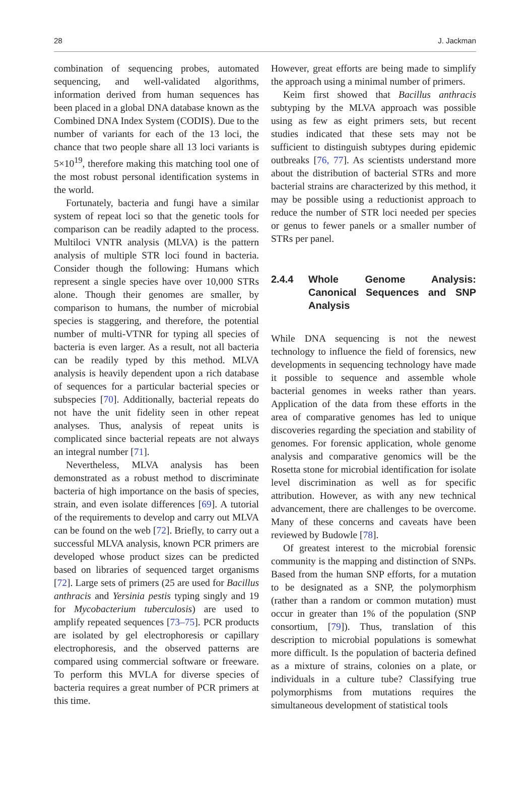28 J. Jackman
combination of sequencing probes, automated sequencing, and well-validated algorithms, information derived from human sequences has been placed in a global DNA database known as the Combined DNA Index System (CODIS). Due to the number of variants for each of the 13 loci, the chance that two people share all 13 loci variants is 5×10<sup>19</sup>, therefore making this matching tool one of the most robust personal identification systems in the world.
Fortunately, bacteria and fungi have a similar system of repeat loci so that the genetic tools for comparison can be readily adapted to the process. Multiloci VNTR analysis (MLVA) is the pattern analysis of multiple STR loci found in bacteria. Consider though the following: Humans which represent a single species have over 10,000 STRs alone. Though their genomes are smaller, by comparison to humans, the number of microbial species is staggering, and therefore, the potential number of multi-VTNR for typing all species of bacteria is even larger. As a result, not all bacteria can be readily typed by this method. MLVA analysis is heavily dependent upon a rich database of sequences for a particular bacterial species or subspecies [70]. Additionally, bacterial repeats do not have the unit fidelity seen in other repeat analyses. Thus, analysis of repeat units is complicated since bacterial repeats are not always an integral number [71].
Nevertheless, MLVA analysis has been demonstrated as a robust method to discriminate bacteria of high importance on the basis of species, strain, and even isolate differences [69]. A tutorial of the requirements to develop and carry out MLVA can be found on the web [72]. Briefly, to carry out a successful MLVA analysis, known PCR primers are developed whose product sizes can be predicted based on libraries of sequenced target organisms [72]. Large sets of primers (25 are used for Bacillus anthracis and Yersinia pestis typing singly and 19 for Mycobacterium tuberculosis) are used to amplify repeated sequences [73–75]. PCR products are isolated by gel electrophoresis or capillary electrophoresis, and the observed patterns are compared using commercial software or freeware. To perform this MVLA for diverse species of bacteria requires a great number of PCR primers at this time.
However, great efforts are being made to simplify the approach using a minimal number of primers.
Keim first showed that Bacillus anthracis subtyping by the MLVA approach was possible using as few as eight primers sets, but recent studies indicated that these sets may not be sufficient to distinguish subtypes during epidemic outbreaks [76, 77]. As scientists understand more about the distribution of bacterial STRs and more bacterial strains are characterized by this method, it may be possible using a reductionist approach to reduce the number of STR loci needed per species or genus to fewer panels or a smaller number of STRs per panel.
2.4.4 Whole Genome Analysis: Canonical Sequences and SNP Analysis
While DNA sequencing is not the newest technology to influence the field of forensics, new developments in sequencing technology have made it possible to sequence and assemble whole bacterial genomes in weeks rather than years. Application of the data from these efforts in the area of comparative genomes has led to unique discoveries regarding the speciation and stability of genomes. For forensic application, whole genome analysis and comparative genomics will be the Rosetta stone for microbial identification for isolate level discrimination as well as for specific attribution. However, as with any new technical advancement, there are challenges to be overcome. Many of these concerns and caveats have been reviewed by Budowle [78].
Of greatest interest to the microbial forensic community is the mapping and distinction of SNPs. Based from the human SNP efforts, for a mutation to be designated as a SNP, the polymorphism (rather than a random or common mutation) must occur in greater than 1% of the population (SNP consortium, [79]). Thus, translation of this description to microbial populations is somewhat more difficult. Is the population of bacteria defined as a mixture of strains, colonies on a plate, or individuals in a culture tube? Classifying true polymorphisms from mutations requires the simultaneous development of statistical tools